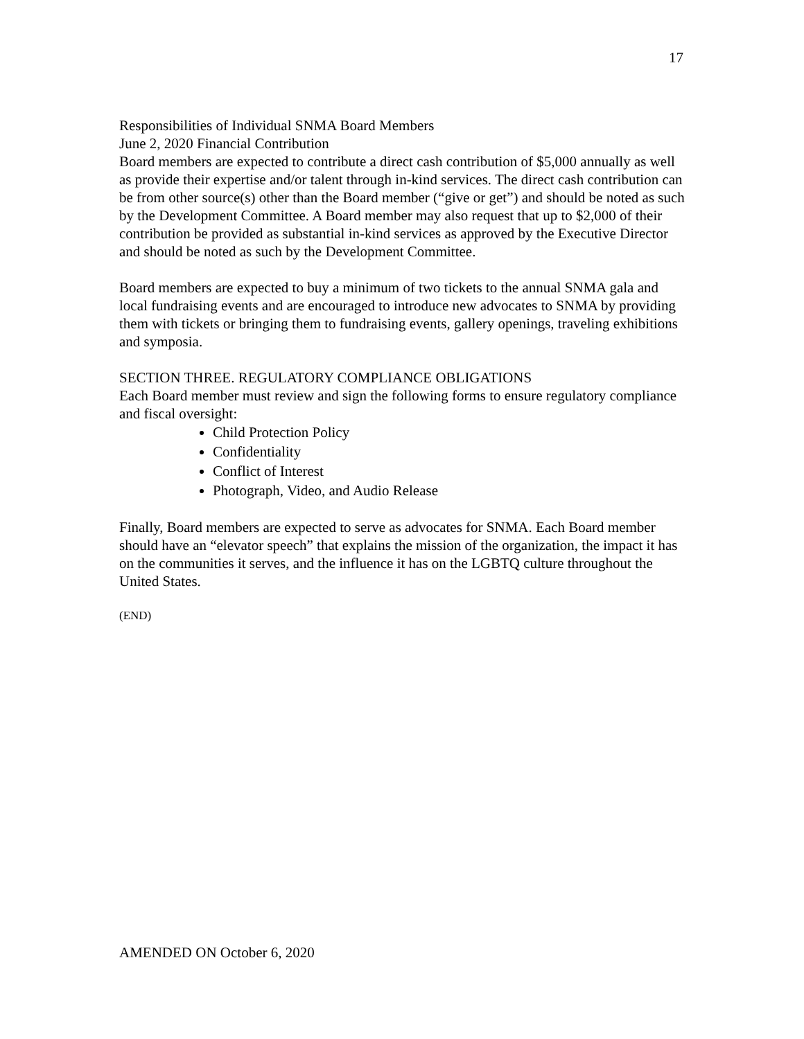17
Responsibilities of Individual SNMA Board Members
June 2, 2020 Financial Contribution
Board members are expected to contribute a direct cash contribution of $5,000 annually as well as provide their expertise and/or talent through in-kind services. The direct cash contribution can be from other source(s) other than the Board member (“give or get”) and should be noted as such by the Development Committee. A Board member may also request that up to $2,000 of their contribution be provided as substantial in-kind services as approved by the Executive Director and should be noted as such by the Development Committee.
Board members are expected to buy a minimum of two tickets to the annual SNMA gala and local fundraising events and are encouraged to introduce new advocates to SNMA by providing them with tickets or bringing them to fundraising events, gallery openings, traveling exhibitions and symposia.
SECTION THREE. REGULATORY COMPLIANCE OBLIGATIONS
Each Board member must review and sign the following forms to ensure regulatory compliance and fiscal oversight:
Child Protection Policy
Confidentiality
Conflict of Interest
Photograph, Video, and Audio Release
Finally, Board members are expected to serve as advocates for SNMA. Each Board member should have an “elevator speech” that explains the mission of the organization, the impact it has on the communities it serves, and the influence it has on the LGBTQ culture throughout the United States.
(END)
AMENDED ON October 6, 2020